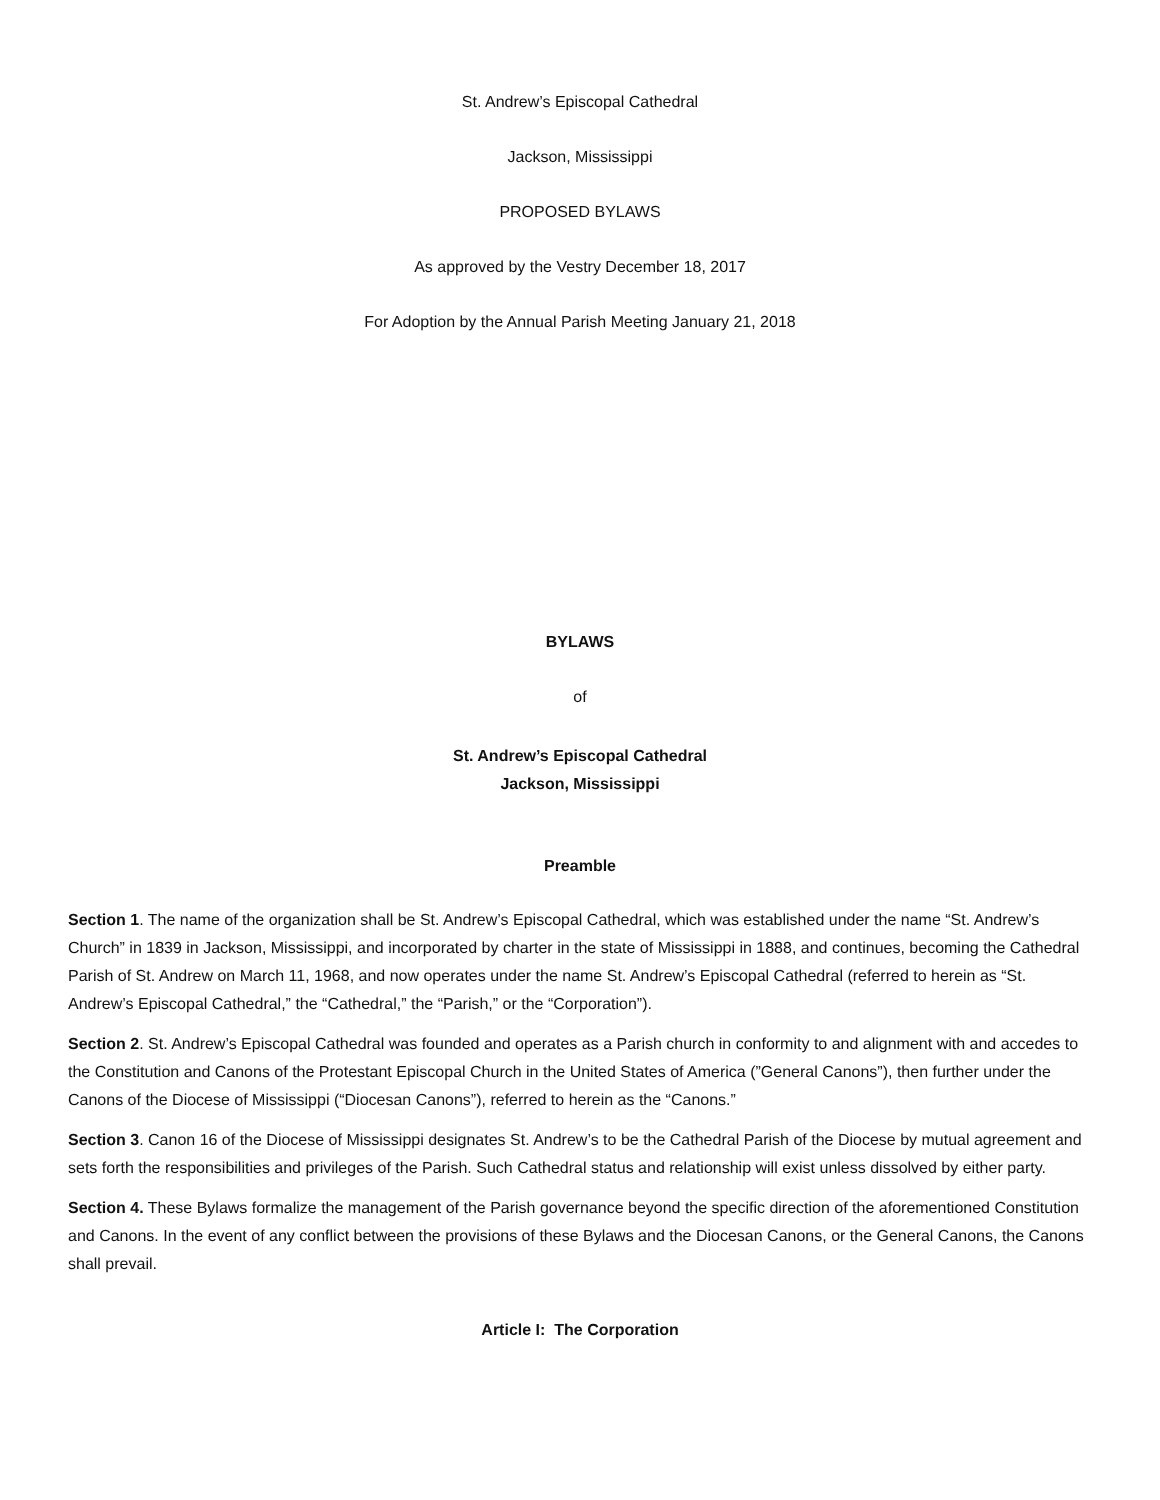St. Andrew’s Episcopal Cathedral
Jackson, Mississippi
PROPOSED BYLAWS
As approved by the Vestry December 18, 2017
For Adoption by the Annual Parish Meeting January 21, 2018
BYLAWS
of
St. Andrew’s Episcopal Cathedral
Jackson, Mississippi
Preamble
Section 1. The name of the organization shall be St. Andrew’s Episcopal Cathedral, which was established under the name “St. Andrew’s Church” in 1839 in Jackson, Mississippi, and incorporated by charter in the state of Mississippi in 1888, and continues, becoming the Cathedral Parish of St. Andrew on March 11, 1968, and now operates under the name St. Andrew’s Episcopal Cathedral (referred to herein as “St. Andrew’s Episcopal Cathedral,” the “Cathedral,” the “Parish,” or the “Corporation”).
Section 2. St. Andrew’s Episcopal Cathedral was founded and operates as a Parish church in conformity to and alignment with and accedes to the Constitution and Canons of the Protestant Episcopal Church in the United States of America (”General Canons”), then further under the Canons of the Diocese of Mississippi (“Diocesan Canons”), referred to herein as the “Canons.”
Section 3. Canon 16 of the Diocese of Mississippi designates St. Andrew’s to be the Cathedral Parish of the Diocese by mutual agreement and sets forth the responsibilities and privileges of the Parish. Such Cathedral status and relationship will exist unless dissolved by either party.
Section 4. These Bylaws formalize the management of the Parish governance beyond the specific direction of the aforementioned Constitution and Canons. In the event of any conflict between the provisions of these Bylaws and the Diocesan Canons, or the General Canons, the Canons shall prevail.
Article I: The Corporation